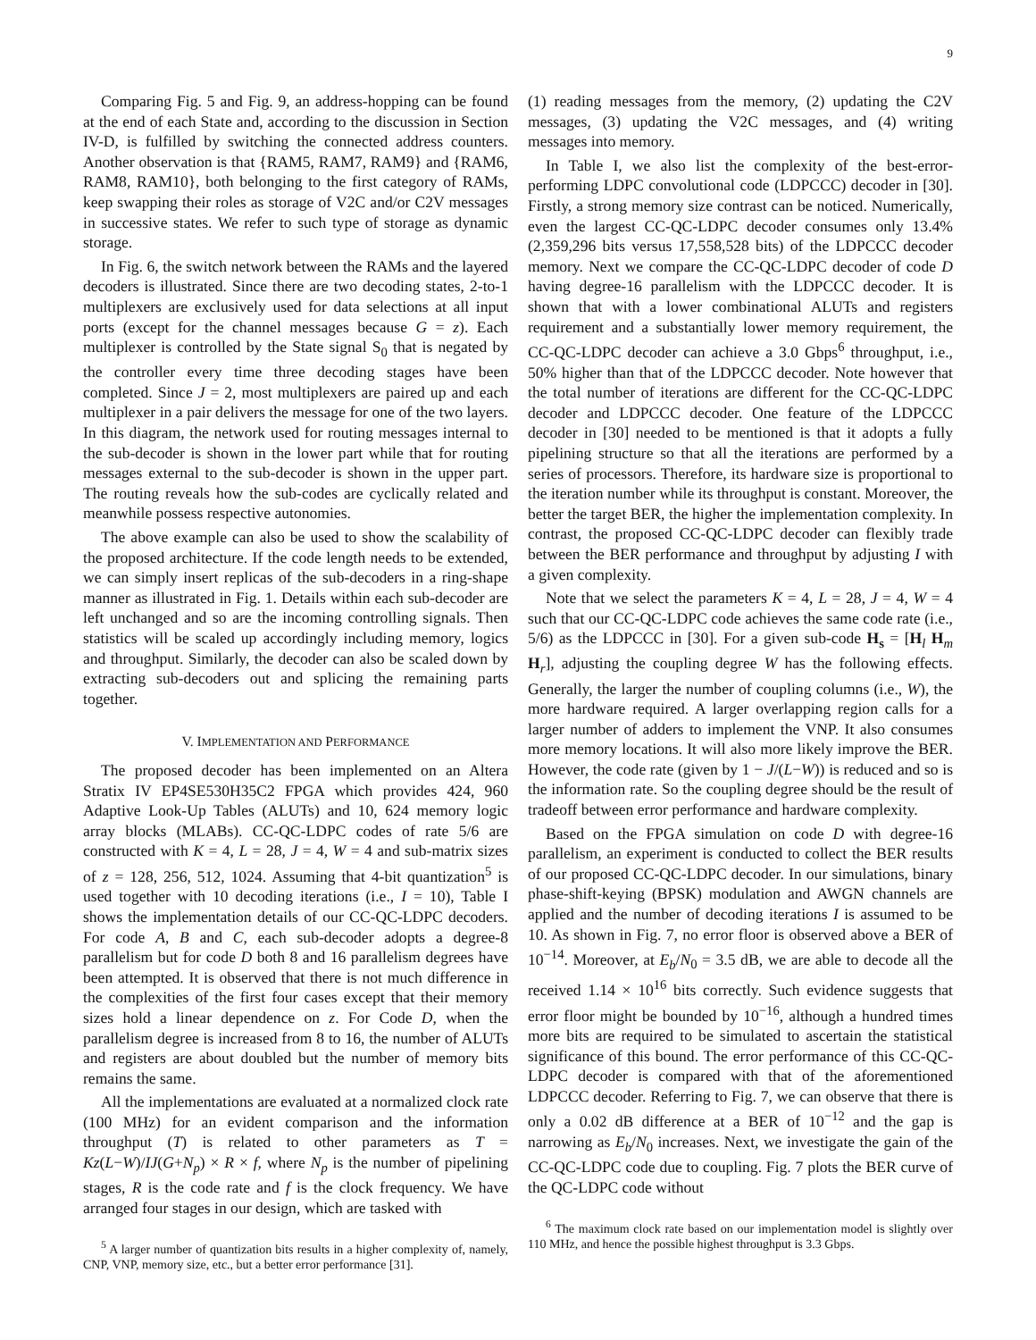9
Comparing Fig. 5 and Fig. 9, an address-hopping can be found at the end of each State and, according to the discussion in Section IV-D, is fulfilled by switching the connected address counters. Another observation is that {RAM5, RAM7, RAM9} and {RAM6, RAM8, RAM10}, both belonging to the first category of RAMs, keep swapping their roles as storage of V2C and/or C2V messages in successive states. We refer to such type of storage as dynamic storage.
In Fig. 6, the switch network between the RAMs and the layered decoders is illustrated. Since there are two decoding states, 2-to-1 multiplexers are exclusively used for data selections at all input ports (except for the channel messages because G = z). Each multiplexer is controlled by the State signal S<sub>0</sub> that is negated by the controller every time three decoding stages have been completed. Since J = 2, most multiplexers are paired up and each multiplexer in a pair delivers the message for one of the two layers. In this diagram, the network used for routing messages internal to the sub-decoder is shown in the lower part while that for routing messages external to the sub-decoder is shown in the upper part. The routing reveals how the sub-codes are cyclically related and meanwhile possess respective autonomies.
The above example can also be used to show the scalability of the proposed architecture. If the code length needs to be extended, we can simply insert replicas of the sub-decoders in a ring-shape manner as illustrated in Fig. 1. Details within each sub-decoder are left unchanged and so are the incoming controlling signals. Then statistics will be scaled up accordingly including memory, logics and throughput. Similarly, the decoder can also be scaled down by extracting sub-decoders out and splicing the remaining parts together.
V. IMPLEMENTATION AND PERFORMANCE
The proposed decoder has been implemented on an Altera Stratix IV EP4SE530H35C2 FPGA which provides 424, 960 Adaptive Look-Up Tables (ALUTs) and 10, 624 memory logic array blocks (MLABs). CC-QC-LDPC codes of rate 5/6 are constructed with K = 4, L = 28, J = 4, W = 4 and sub-matrix sizes of z = 128, 256, 512, 1024. Assuming that 4-bit quantization<sup>5</sup> is used together with 10 decoding iterations (i.e., I = 10), Table I shows the implementation details of our CC-QC-LDPC decoders. For code A, B and C, each sub-decoder adopts a degree-8 parallelism but for code D both 8 and 16 parallelism degrees have been attempted. It is observed that there is not much difference in the complexities of the first four cases except that their memory sizes hold a linear dependence on z. For Code D, when the parallelism degree is increased from 8 to 16, the number of ALUTs and registers are about doubled but the number of memory bits remains the same.
All the implementations are evaluated at a normalized clock rate (100 MHz) for an evident comparison and the information throughput (T) is related to other parameters as T = Kz(L−W)/IJ(G+N<sub>p</sub>) × R × f, where N<sub>p</sub> is the number of pipelining stages, R is the code rate and f is the clock frequency. We have arranged four stages in our design, which are tasked with
<sup>5</sup> A larger number of quantization bits results in a higher complexity of, namely, CNP, VNP, memory size, etc., but a better error performance [31].
(1) reading messages from the memory, (2) updating the C2V messages, (3) updating the V2C messages, and (4) writing messages into memory.
In Table I, we also list the complexity of the best-error-performing LDPC convolutional code (LDPCCC) decoder in [30]. Firstly, a strong memory size contrast can be noticed. Numerically, even the largest CC-QC-LDPC decoder consumes only 13.4% (2,359,296 bits versus 17,558,528 bits) of the LDPCCC decoder memory. Next we compare the CC-QC-LDPC decoder of code D having degree-16 parallelism with the LDPCCC decoder. It is shown that with a lower combinational ALUTs and registers requirement and a substantially lower memory requirement, the CC-QC-LDPC decoder can achieve a 3.0 Gbps<sup>6</sup> throughput, i.e., 50% higher than that of the LDPCCC decoder. Note however that the total number of iterations are different for the CC-QC-LDPC decoder and LDPCCC decoder. One feature of the LDPCCC decoder in [30] needed to be mentioned is that it adopts a fully pipelining structure so that all the iterations are performed by a series of processors. Therefore, its hardware size is proportional to the iteration number while its throughput is constant. Moreover, the better the target BER, the higher the implementation complexity. In contrast, the proposed CC-QC-LDPC decoder can flexibly trade between the BER performance and throughput by adjusting I with a given complexity.
Note that we select the parameters K = 4, L = 28, J = 4, W = 4 such that our CC-QC-LDPC code achieves the same code rate (i.e., 5/6) as the LDPCCC in [30]. For a given sub-code H<sub>s</sub> = [H<sub>l</sub> H<sub>m</sub> H<sub>r</sub>], adjusting the coupling degree W has the following effects. Generally, the larger the number of coupling columns (i.e., W), the more hardware required. A larger overlapping region calls for a larger number of adders to implement the VNP. It also consumes more memory locations. It will also more likely improve the BER. However, the code rate (given by 1 − J/(L−W)) is reduced and so is the information rate. So the coupling degree should be the result of tradeoff between error performance and hardware complexity.
Based on the FPGA simulation on code D with degree-16 parallelism, an experiment is conducted to collect the BER results of our proposed CC-QC-LDPC decoder. In our simulations, binary phase-shift-keying (BPSK) modulation and AWGN channels are applied and the number of decoding iterations I is assumed to be 10. As shown in Fig. 7, no error floor is observed above a BER of 10<sup>−14</sup>. Moreover, at E<sub>b</sub>/N<sub>0</sub> = 3.5 dB, we are able to decode all the received 1.14 × 10<sup>16</sup> bits correctly. Such evidence suggests that error floor might be bounded by 10<sup>−16</sup>, although a hundred times more bits are required to be simulated to ascertain the statistical significance of this bound. The error performance of this CC-QC-LDPC decoder is compared with that of the aforementioned LDPCCC decoder. Referring to Fig. 7, we can observe that there is only a 0.02 dB difference at a BER of 10<sup>−12</sup> and the gap is narrowing as E<sub>b</sub>/N<sub>0</sub> increases. Next, we investigate the gain of the CC-QC-LDPC code due to coupling. Fig. 7 plots the BER curve of the QC-LDPC code without
<sup>6</sup> The maximum clock rate based on our implementation model is slightly over 110 MHz, and hence the possible highest throughput is 3.3 Gbps.